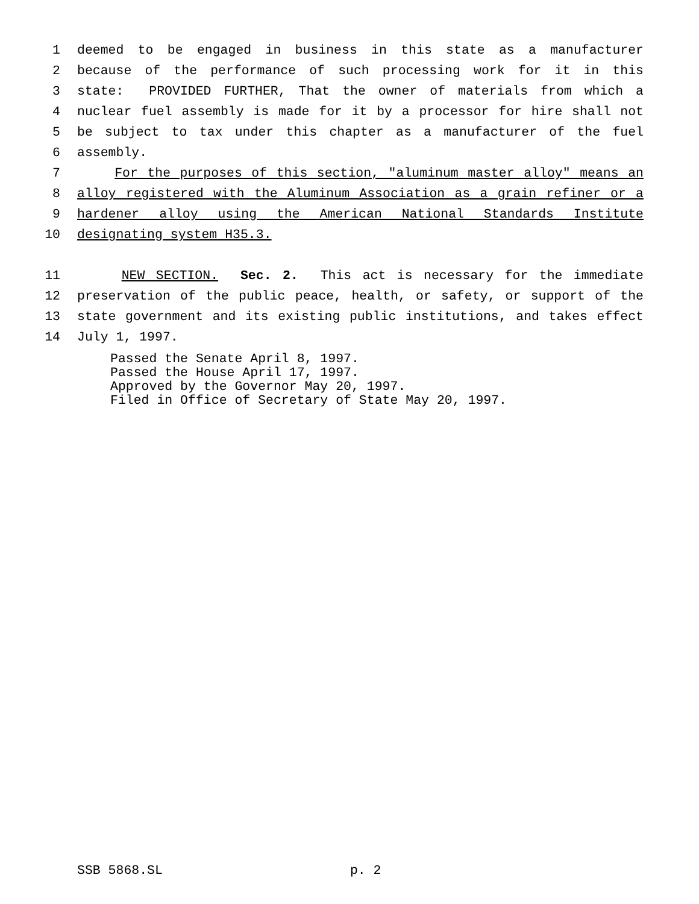1 deemed to be engaged in business in this state as a manufacturer
2 because of the performance of such processing work for it in this
3 state: PROVIDED FURTHER, That the owner of materials from which a
4 nuclear fuel assembly is made for it by a processor for hire shall not
5 be subject to tax under this chapter as a manufacturer of the fuel
6 assembly.
7 For the purposes of this section, "aluminum master alloy" means an
8 alloy registered with the Aluminum Association as a grain refiner or a
9 hardener alloy using the American National Standards Institute
10 designating system H35.3.
11 NEW SECTION. Sec. 2. This act is necessary for the immediate
12 preservation of the public peace, health, or safety, or support of the
13 state government and its existing public institutions, and takes effect
14 July 1, 1997.
Passed the Senate April 8, 1997.
Passed the House April 17, 1997.
Approved by the Governor May 20, 1997.
Filed in Office of Secretary of State May 20, 1997.
SSB 5868.SL p. 2